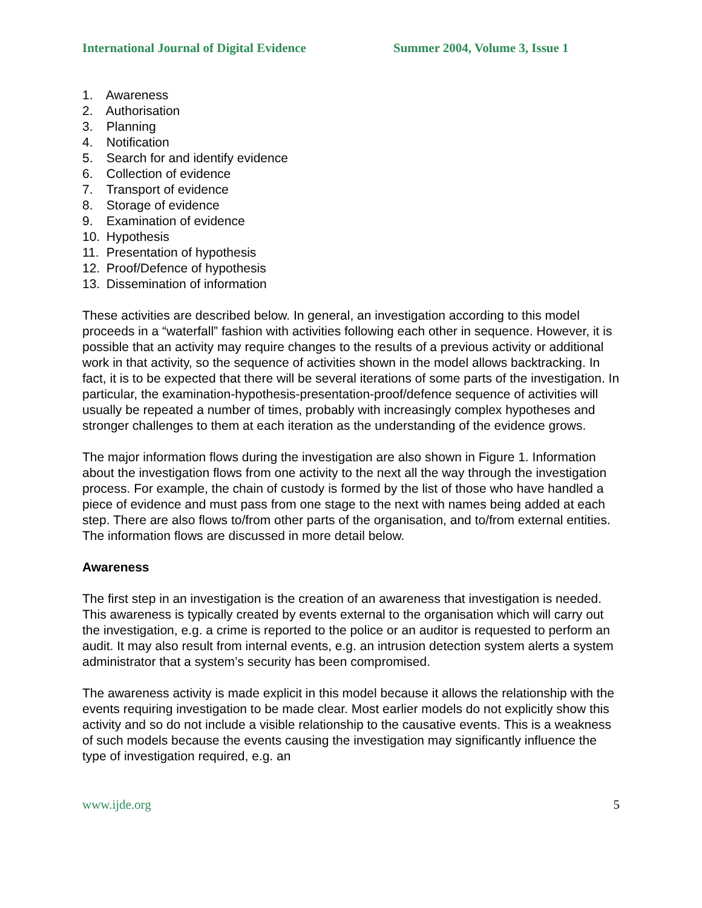International Journal of Digital Evidence Summer 2004, Volume 3, Issue 1
1. Awareness
2. Authorisation
3. Planning
4. Notification
5. Search for and identify evidence
6. Collection of evidence
7. Transport of evidence
8. Storage of evidence
9. Examination of evidence
10. Hypothesis
11. Presentation of hypothesis
12. Proof/Defence of hypothesis
13. Dissemination of information
These activities are described below. In general, an investigation according to this model proceeds in a “waterfall” fashion with activities following each other in sequence. However, it is possible that an activity may require changes to the results of a previous activity or additional work in that activity, so the sequence of activities shown in the model allows backtracking. In fact, it is to be expected that there will be several iterations of some parts of the investigation. In particular, the examination-hypothesis-presentation-proof/defence sequence of activities will usually be repeated a number of times, probably with increasingly complex hypotheses and stronger challenges to them at each iteration as the understanding of the evidence grows.
The major information flows during the investigation are also shown in Figure 1. Information about the investigation flows from one activity to the next all the way through the investigation process. For example, the chain of custody is formed by the list of those who have handled a piece of evidence and must pass from one stage to the next with names being added at each step. There are also flows to/from other parts of the organisation, and to/from external entities. The information flows are discussed in more detail below.
Awareness
The first step in an investigation is the creation of an awareness that investigation is needed. This awareness is typically created by events external to the organisation which will carry out the investigation, e.g. a crime is reported to the police or an auditor is requested to perform an audit. It may also result from internal events, e.g. an intrusion detection system alerts a system administrator that a system’s security has been compromised.
The awareness activity is made explicit in this model because it allows the relationship with the events requiring investigation to be made clear. Most earlier models do not explicitly show this activity and so do not include a visible relationship to the causative events. This is a weakness of such models because the events causing the investigation may significantly influence the type of investigation required, e.g. an
www.ijde.org 5